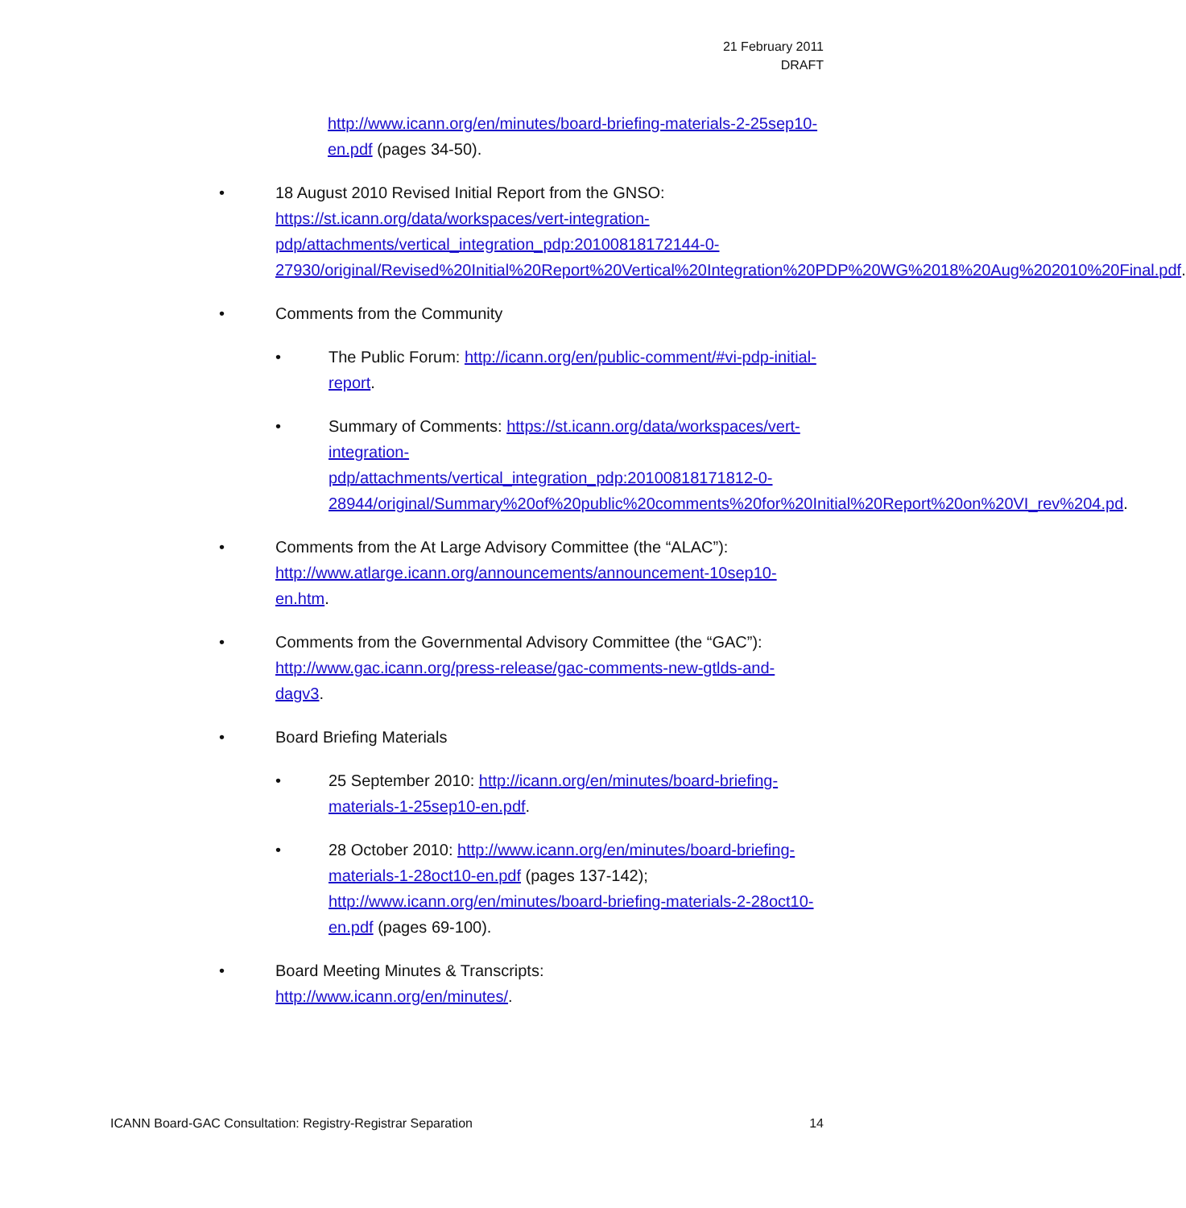21 February 2011
DRAFT
http://www.icann.org/en/minutes/board-briefing-materials-2-25sep10-en.pdf (pages 34-50).
• 18 August 2010 Revised Initial Report from the GNSO: https://st.icann.org/data/workspaces/vert-integration-pdp/attachments/vertical_integration_pdp:20100818172144-0-27930/original/Revised%20Initial%20Report%20Vertical%20Integration%20PDP%20WG%2018%20Aug%202010%20Final.pdf.
• Comments from the Community
• The Public Forum: http://icann.org/en/public-comment/#vi-pdp-initial-report.
• Summary of Comments: https://st.icann.org/data/workspaces/vert-integration-pdp/attachments/vertical_integration_pdp:20100818171812-0-28944/original/Summary%20of%20public%20comments%20for%20Initial%20Report%20on%20VI_rev%204.pd.
• Comments from the At Large Advisory Committee (the “ALAC”): http://www.atlarge.icann.org/announcements/announcement-10sep10-en.htm.
• Comments from the Governmental Advisory Committee (the “GAC”): http://www.gac.icann.org/press-release/gac-comments-new-gtlds-and-dagv3.
• Board Briefing Materials
• 25 September 2010: http://icann.org/en/minutes/board-briefing-materials-1-25sep10-en.pdf.
• 28 October 2010: http://www.icann.org/en/minutes/board-briefing-materials-1-28oct10-en.pdf (pages 137-142); http://www.icann.org/en/minutes/board-briefing-materials-2-28oct10-en.pdf (pages 69-100).
• Board Meeting Minutes & Transcripts:
http://www.icann.org/en/minutes/.
ICANN Board-GAC Consultation: Registry-Registrar Separation 14